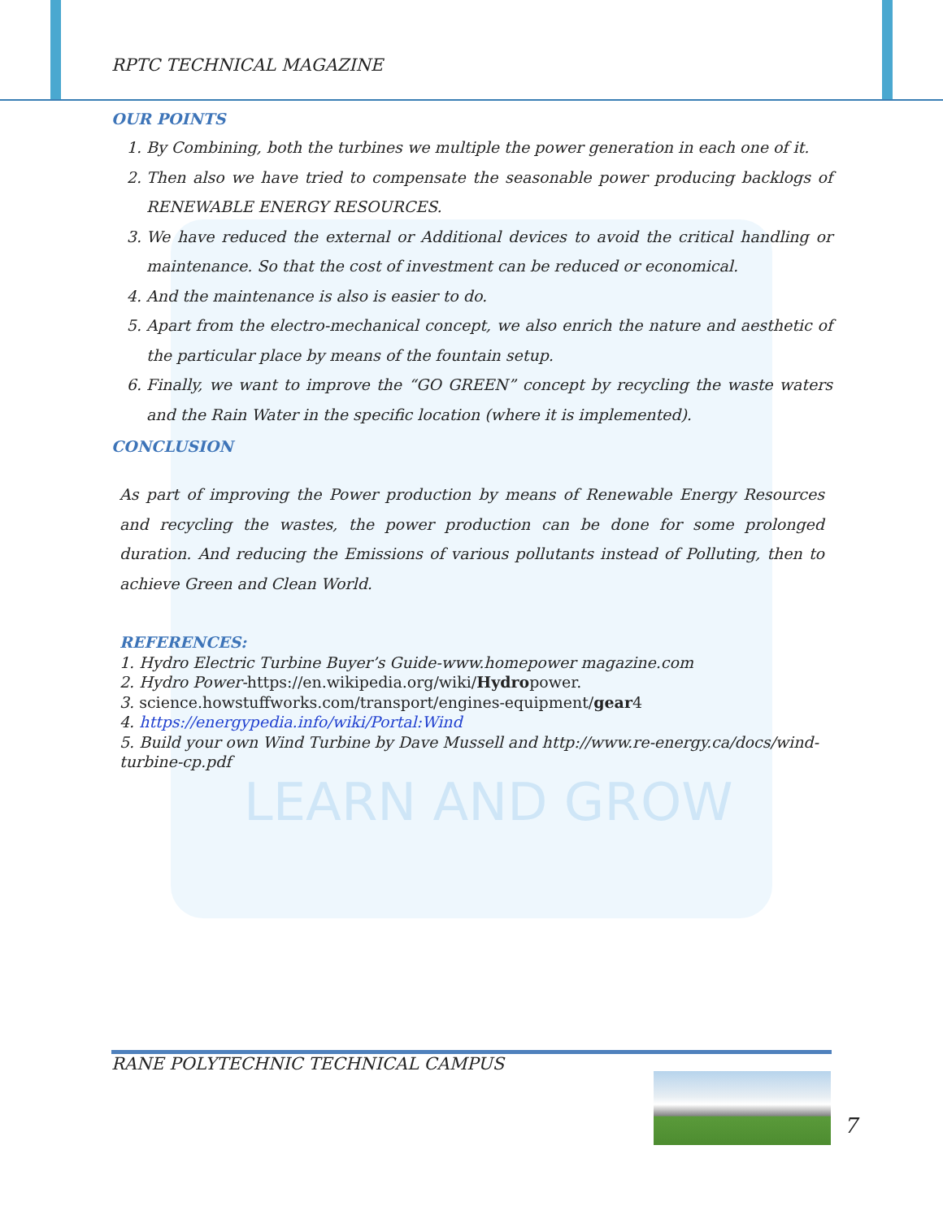LEARN AND GROW
RPTC TECHNICAL MAGAZINE
OUR POINTS
1. By Combining, both the turbines we multiple the power generation in each one of it.
2. Then also we have tried to compensate the seasonable power producing backlogs of RENEWABLE ENERGY RESOURCES.
3. We have reduced the external or Additional devices to avoid the critical handling or maintenance. So that the cost of investment can be reduced or economical.
4. And the maintenance is also is easier to do.
5. Apart from the electro-mechanical concept, we also enrich the nature and aesthetic of the particular place by means of the fountain setup.
6. Finally, we want to improve the “GO GREEN” concept by recycling the waste waters and the Rain Water in the specific location (where it is implemented).
CONCLUSION
As part of improving the Power production by means of Renewable Energy Resources and recycling the wastes, the power production can be done for some prolonged duration. And reducing the Emissions of various pollutants instead of Polluting, then to achieve Green and Clean World.
REFERENCES:
1. Hydro Electric Turbine Buyer’s Guide-www.homepower magazine.com
2. Hydro Power-https://en.wikipedia.org/wiki/Hydropower.
3. science.howstuffworks.com/transport/engines-equipment/gear4
4. https://energypedia.info/wiki/Portal:Wind
5. Build your own Wind Turbine by Dave Mussell and http://www.re-energy.ca/docs/wind-turbine-cp.pdf
RANE POLYTECHNIC TECHNICAL CAMPUS
7